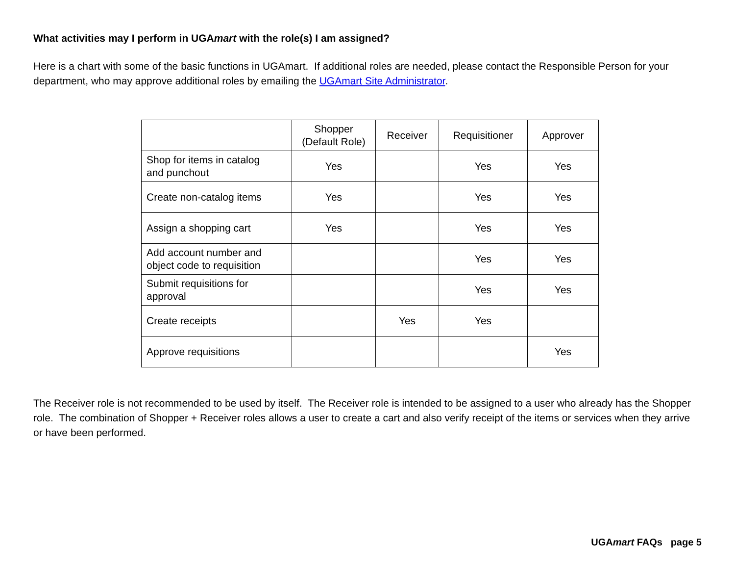What activities may I perform in UGAmart with the role(s) I am assigned?
Here is a chart with some of the basic functions in UGAmart. If additional roles are needed, please contact the Responsible Person for your department, who may approve additional roles by emailing the UGAmart Site Administrator.
| | Shopper (Default Role) | Receiver | Requisitioner | Approver |
| --- | --- | --- | --- | --- |
| Shop for items in catalog and punchout | Yes | | Yes | Yes |
| Create non-catalog items | Yes | | Yes | Yes |
| Assign a shopping cart | Yes | | Yes | Yes |
| Add account number and object code to requisition | | | Yes | Yes |
| Submit requisitions for approval | | | Yes | Yes |
| Create receipts | | Yes | Yes | |
| Approve requisitions | | | | Yes |
The Receiver role is not recommended to be used by itself. The Receiver role is intended to be assigned to a user who already has the Shopper role. The combination of Shopper + Receiver roles allows a user to create a cart and also verify receipt of the items or services when they arrive or have been performed.
UGAmart FAQs page 5